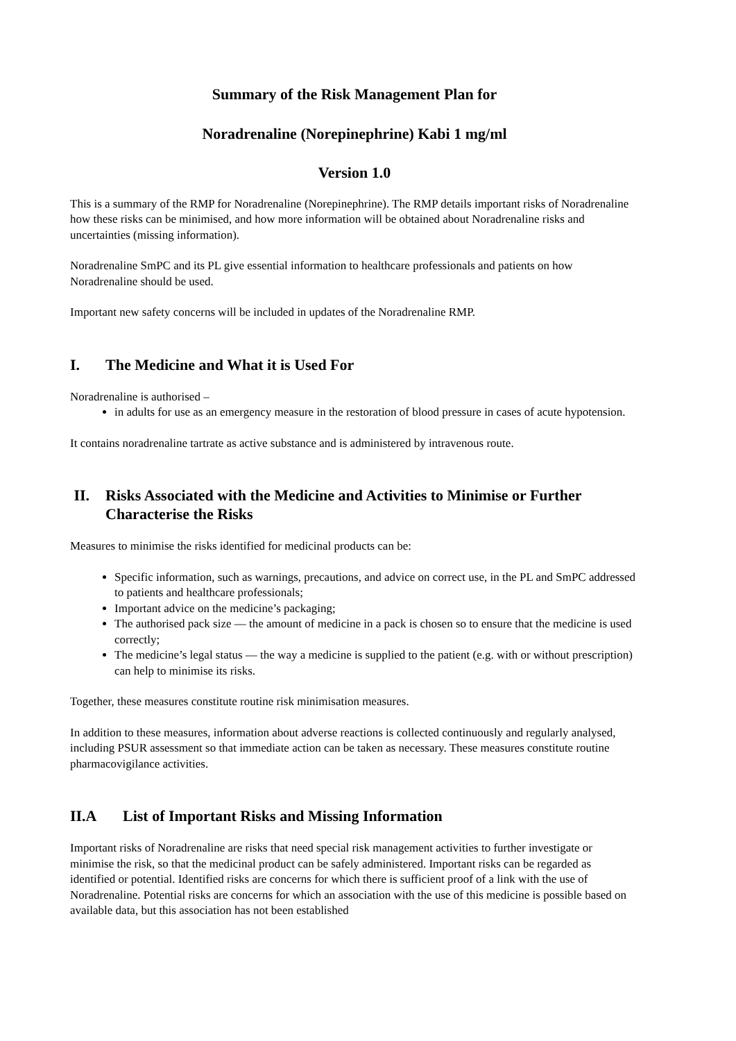Summary of the Risk Management Plan for
Noradrenaline (Norepinephrine) Kabi 1 mg/ml
Version 1.0
This is a summary of the RMP for Noradrenaline (Norepinephrine). The RMP details important risks of Noradrenaline how these risks can be minimised, and how more information will be obtained about Noradrenaline risks and uncertainties (missing information).
Noradrenaline SmPC and its PL give essential information to healthcare professionals and patients on how Noradrenaline should be used.
Important new safety concerns will be included in updates of the Noradrenaline RMP.
I. The Medicine and What it is Used For
Noradrenaline is authorised –
in adults for use as an emergency measure in the restoration of blood pressure in cases of acute hypotension.
It contains noradrenaline tartrate as active substance and is administered by intravenous route.
II. Risks Associated with the Medicine and Activities to Minimise or Further Characterise the Risks
Measures to minimise the risks identified for medicinal products can be:
Specific information, such as warnings, precautions, and advice on correct use, in the PL and SmPC addressed to patients and healthcare professionals;
Important advice on the medicine’s packaging;
The authorised pack size — the amount of medicine in a pack is chosen so to ensure that the medicine is used correctly;
The medicine’s legal status — the way a medicine is supplied to the patient (e.g. with or without prescription) can help to minimise its risks.
Together, these measures constitute routine risk minimisation measures.
In addition to these measures, information about adverse reactions is collected continuously and regularly analysed, including PSUR assessment so that immediate action can be taken as necessary. These measures constitute routine pharmacovigilance activities.
II.A List of Important Risks and Missing Information
Important risks of Noradrenaline are risks that need special risk management activities to further investigate or minimise the risk, so that the medicinal product can be safely administered. Important risks can be regarded as identified or potential. Identified risks are concerns for which there is sufficient proof of a link with the use of Noradrenaline. Potential risks are concerns for which an association with the use of this medicine is possible based on available data, but this association has not been established